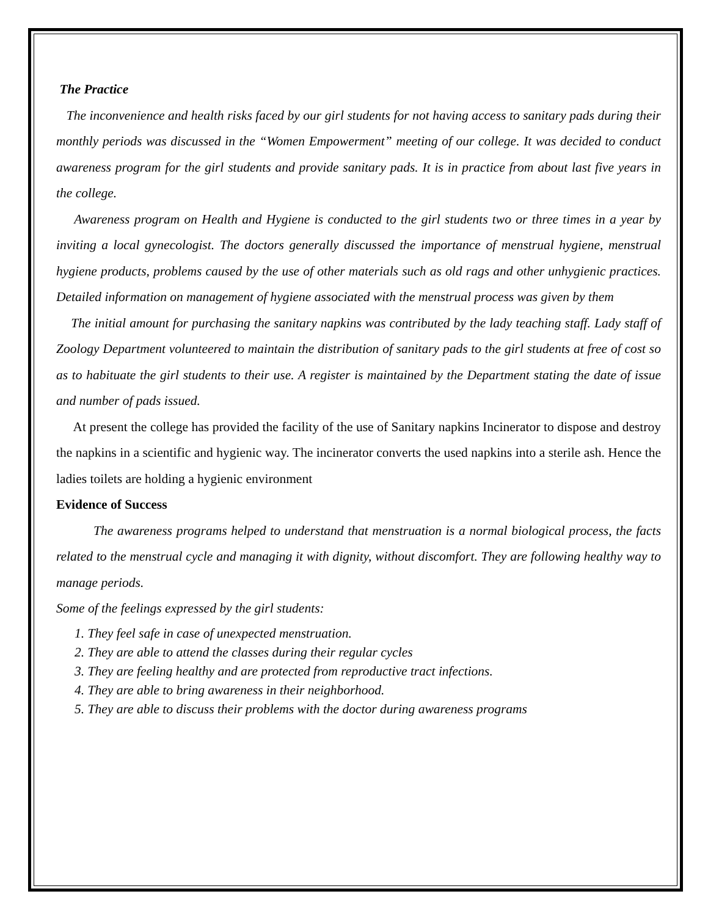The Practice
The inconvenience and health risks faced by our girl students for not having access to sanitary pads during their monthly periods was discussed in the “Women Empowerment” meeting of our college. It was decided to conduct awareness program for the girl students and provide sanitary pads. It is in practice from about last five years in the college.
Awareness program on Health and Hygiene is conducted to the girl students two or three times in a year by inviting a local gynecologist. The doctors generally discussed the importance of menstrual hygiene, menstrual hygiene products, problems caused by the use of other materials such as old rags and other unhygienic practices. Detailed information on management of hygiene associated with the menstrual process was given by them
The initial amount for purchasing the sanitary napkins was contributed by the lady teaching staff. Lady staff of Zoology Department volunteered to maintain the distribution of sanitary pads to the girl students at free of cost so as to habituate the girl students to their use. A register is maintained by the Department stating the date of issue and number of pads issued.
At present the college has provided the facility of the use of Sanitary napkins Incinerator to dispose and destroy the napkins in a scientific and hygienic way. The incinerator converts the used napkins into a sterile ash. Hence the ladies toilets are holding a hygienic environment
Evidence of Success
The awareness programs helped to understand that menstruation is a normal biological process, the facts related to the menstrual cycle and managing it with dignity, without discomfort. They are following healthy way to manage periods.
Some of the feelings expressed by the girl students:
1. They feel safe in case of unexpected menstruation.
2. They are able to attend the classes during their regular cycles
3. They are feeling healthy and are protected from reproductive tract infections.
4. They are able to bring awareness in their neighborhood.
5. They are able to discuss their problems with the doctor during awareness programs